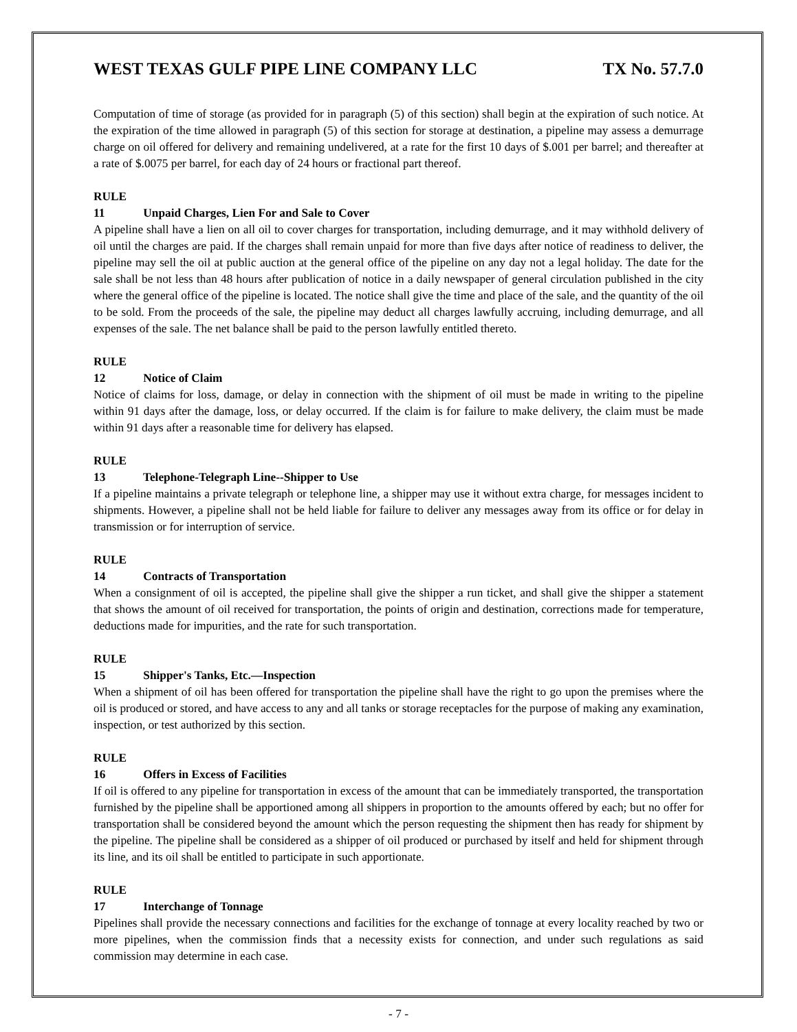WEST TEXAS GULF PIPE LINE COMPANY LLC TX No. 57.7.0
Computation of time of storage (as provided for in paragraph (5) of this section) shall begin at the expiration of such notice. At the expiration of the time allowed in paragraph (5) of this section for storage at destination, a pipeline may assess a demurrage charge on oil offered for delivery and remaining undelivered, at a rate for the first 10 days of $.001 per barrel; and thereafter at a rate of $.0075 per barrel, for each day of 24 hours or fractional part thereof.
RULE 11 Unpaid Charges, Lien For and Sale to Cover
A pipeline shall have a lien on all oil to cover charges for transportation, including demurrage, and it may withhold delivery of oil until the charges are paid. If the charges shall remain unpaid for more than five days after notice of readiness to deliver, the pipeline may sell the oil at public auction at the general office of the pipeline on any day not a legal holiday. The date for the sale shall be not less than 48 hours after publication of notice in a daily newspaper of general circulation published in the city where the general office of the pipeline is located. The notice shall give the time and place of the sale, and the quantity of the oil to be sold. From the proceeds of the sale, the pipeline may deduct all charges lawfully accruing, including demurrage, and all expenses of the sale. The net balance shall be paid to the person lawfully entitled thereto.
RULE 12 Notice of Claim
Notice of claims for loss, damage, or delay in connection with the shipment of oil must be made in writing to the pipeline within 91 days after the damage, loss, or delay occurred. If the claim is for failure to make delivery, the claim must be made within 91 days after a reasonable time for delivery has elapsed.
RULE 13 Telephone-Telegraph Line--Shipper to Use
If a pipeline maintains a private telegraph or telephone line, a shipper may use it without extra charge, for messages incident to shipments. However, a pipeline shall not be held liable for failure to deliver any messages away from its office or for delay in transmission or for interruption of service.
RULE 14 Contracts of Transportation
When a consignment of oil is accepted, the pipeline shall give the shipper a run ticket, and shall give the shipper a statement that shows the amount of oil received for transportation, the points of origin and destination, corrections made for temperature, deductions made for impurities, and the rate for such transportation.
RULE 15 Shipper's Tanks, Etc.—Inspection
When a shipment of oil has been offered for transportation the pipeline shall have the right to go upon the premises where the oil is produced or stored, and have access to any and all tanks or storage receptacles for the purpose of making any examination, inspection, or test authorized by this section.
RULE 16 Offers in Excess of Facilities
If oil is offered to any pipeline for transportation in excess of the amount that can be immediately transported, the transportation furnished by the pipeline shall be apportioned among all shippers in proportion to the amounts offered by each; but no offer for transportation shall be considered beyond the amount which the person requesting the shipment then has ready for shipment by the pipeline. The pipeline shall be considered as a shipper of oil produced or purchased by itself and held for shipment through its line, and its oil shall be entitled to participate in such apportionate.
RULE 17 Interchange of Tonnage
Pipelines shall provide the necessary connections and facilities for the exchange of tonnage at every locality reached by two or more pipelines, when the commission finds that a necessity exists for connection, and under such regulations as said commission may determine in each case.
- 7 -